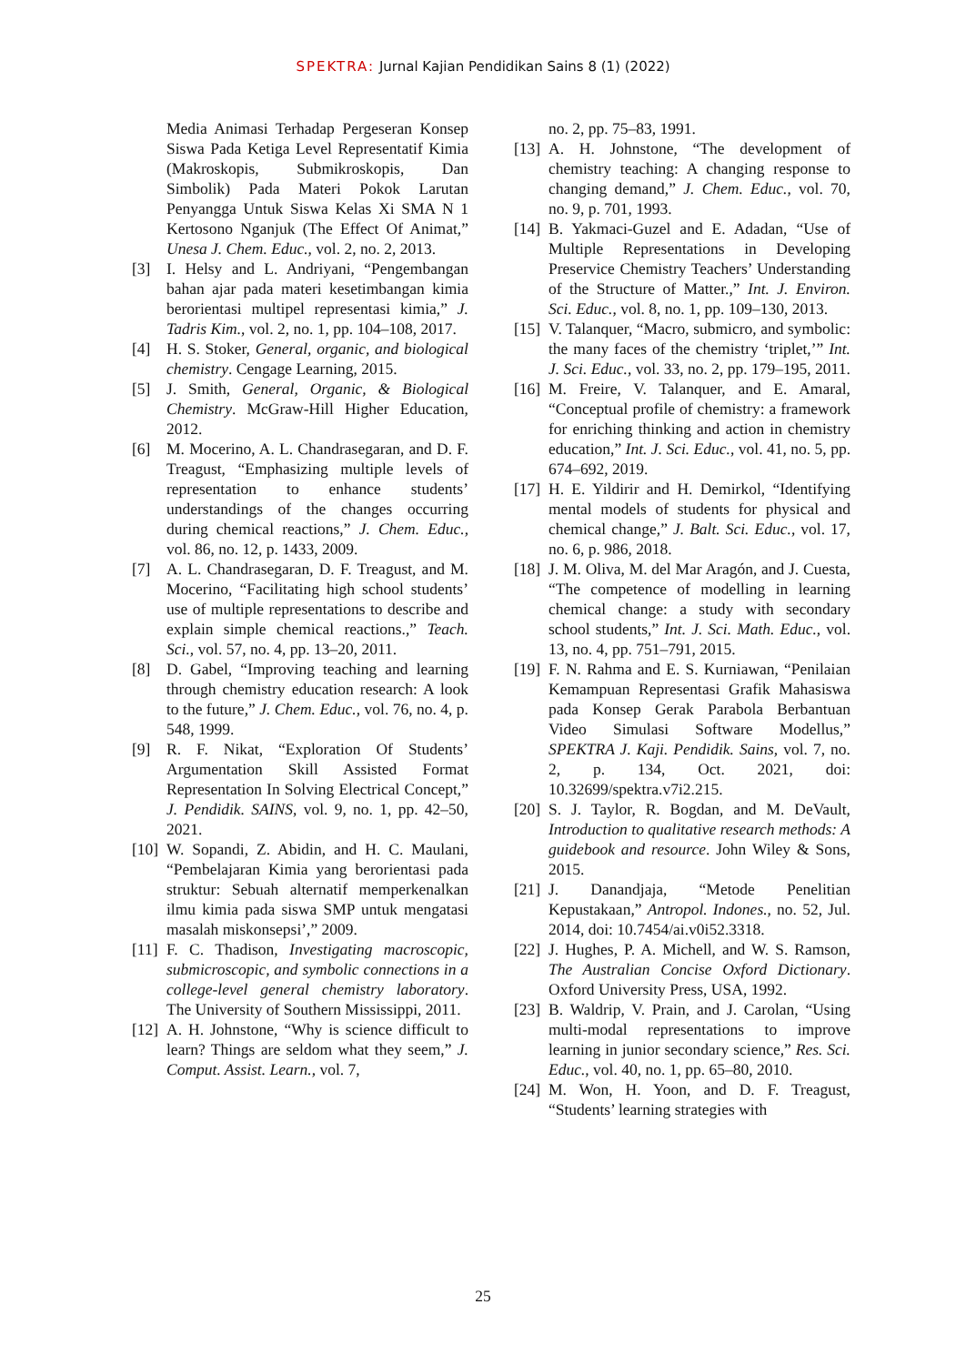SPEKTRA: Jurnal Kajian Pendidikan Sains 8 (1) (2022)
Media Animasi Terhadap Pergeseran Konsep Siswa Pada Ketiga Level Representatif Kimia (Makroskopis, Submikroskopis, Dan Simbolik) Pada Materi Pokok Larutan Penyangga Untuk Siswa Kelas Xi SMA N 1 Kertosono Nganjuk (The Effect Of Animat,” Unesa J. Chem. Educ., vol. 2, no. 2, 2013.
[3] I. Helsy and L. Andriyani, “Pengembangan bahan ajar pada materi kesetimbangan kimia berorientasi multipel representasi kimia,” J. Tadris Kim., vol. 2, no. 1, pp. 104–108, 2017.
[4] H. S. Stoker, General, organic, and biological chemistry. Cengage Learning, 2015.
[5] J. Smith, General, Organic, & Biological Chemistry. McGraw-Hill Higher Education, 2012.
[6] M. Mocerino, A. L. Chandrasegaran, and D. F. Treagust, “Emphasizing multiple levels of representation to enhance students’ understandings of the changes occurring during chemical reactions,” J. Chem. Educ., vol. 86, no. 12, p. 1433, 2009.
[7] A. L. Chandrasegaran, D. F. Treagust, and M. Mocerino, “Facilitating high school students’ use of multiple representations to describe and explain simple chemical reactions.,” Teach. Sci., vol. 57, no. 4, pp. 13–20, 2011.
[8] D. Gabel, “Improving teaching and learning through chemistry education research: A look to the future,” J. Chem. Educ., vol. 76, no. 4, p. 548, 1999.
[9] R. F. Nikat, “Exploration Of Students’ Argumentation Skill Assisted Format Representation In Solving Electrical Concept,” J. Pendidik. SAINS, vol. 9, no. 1, pp. 42–50, 2021.
[10] W. Sopandi, Z. Abidin, and H. C. Maulani, “Pembelajaran Kimia yang berorientasi pada struktur: Sebuah alternatif memperkenalkan ilmu kimia pada siswa SMP untuk mengatasi masalah miskonsepsi’,” 2009.
[11] F. C. Thadison, Investigating macroscopic, submicroscopic, and symbolic connections in a college-level general chemistry laboratory. The University of Southern Mississippi, 2011.
[12] A. H. Johnstone, “Why is science difficult to learn? Things are seldom what they seem,” J. Comput. Assist. Learn., vol. 7,
no. 2, pp. 75–83, 1991.
[13] A. H. Johnstone, “The development of chemistry teaching: A changing response to changing demand,” J. Chem. Educ., vol. 70, no. 9, p. 701, 1993.
[14] B. Yakmaci-Guzel and E. Adadan, “Use of Multiple Representations in Developing Preservice Chemistry Teachers’ Understanding of the Structure of Matter.,” Int. J. Environ. Sci. Educ., vol. 8, no. 1, pp. 109–130, 2013.
[15] V. Talanquer, “Macro, submicro, and symbolic: the many faces of the chemistry ‘triplet,’” Int. J. Sci. Educ., vol. 33, no. 2, pp. 179–195, 2011.
[16] M. Freire, V. Talanquer, and E. Amaral, “Conceptual profile of chemistry: a framework for enriching thinking and action in chemistry education,” Int. J. Sci. Educ., vol. 41, no. 5, pp. 674–692, 2019.
[17] H. E. Yildirir and H. Demirkol, “Identifying mental models of students for physical and chemical change,” J. Balt. Sci. Educ., vol. 17, no. 6, p. 986, 2018.
[18] J. M. Oliva, M. del Mar Aragón, and J. Cuesta, “The competence of modelling in learning chemical change: a study with secondary school students,” Int. J. Sci. Math. Educ., vol. 13, no. 4, pp. 751–791, 2015.
[19] F. N. Rahma and E. S. Kurniawan, “Penilaian Kemampuan Representasi Grafik Mahasiswa pada Konsep Gerak Parabola Berbantuan Video Simulasi Software Modellus,” SPEKTRA J. Kaji. Pendidik. Sains, vol. 7, no. 2, p. 134, Oct. 2021, doi: 10.32699/spektra.v7i2.215.
[20] S. J. Taylor, R. Bogdan, and M. DeVault, Introduction to qualitative research methods: A guidebook and resource. John Wiley & Sons, 2015.
[21] J. Danandjaja, “Metode Penelitian Kepustakaan,” Antropol. Indones., no. 52, Jul. 2014, doi: 10.7454/ai.v0i52.3318.
[22] J. Hughes, P. A. Michell, and W. S. Ramson, The Australian Concise Oxford Dictionary. Oxford University Press, USA, 1992.
[23] B. Waldrip, V. Prain, and J. Carolan, “Using multi-modal representations to improve learning in junior secondary science,” Res. Sci. Educ., vol. 40, no. 1, pp. 65–80, 2010.
[24] M. Won, H. Yoon, and D. F. Treagust, “Students’ learning strategies with
25